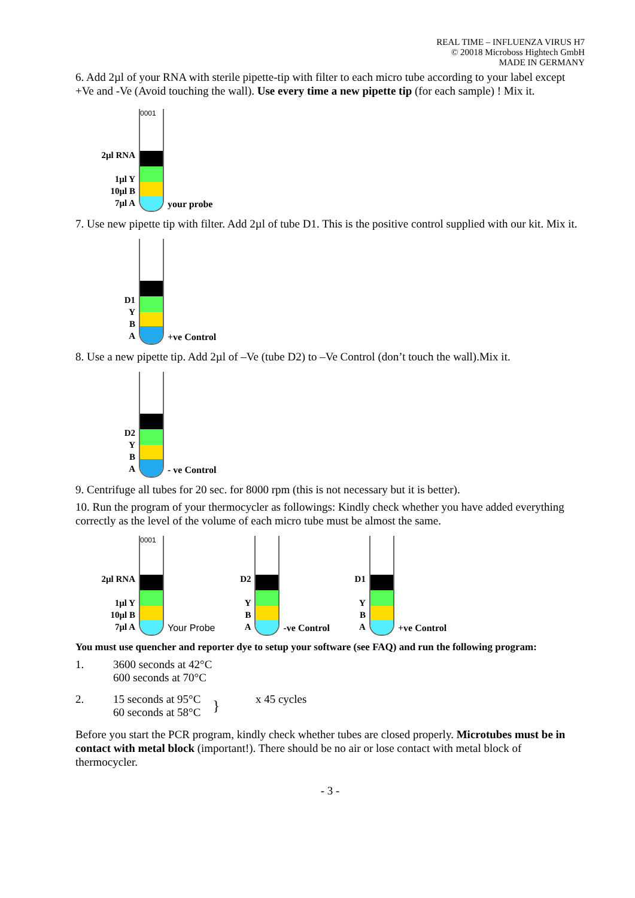REAL TIME – INFLUENZA VIRUS H7
© 20018 Microboss Hightech GmbH
MADE IN GERMANY
6. Add 2µl of your RNA with sterile pipette-tip with filter to each micro tube according to your label except +Ve and -Ve (Avoid touching the wall). Use every time a new pipette tip (for each sample) ! Mix it.
2µl RNA
1µl Y
10µl B
7µl A
0001
your probe
7. Use new pipette tip with filter. Add 2µl of tube D1. This is the positive control supplied with our kit. Mix it.
D1
Y
B
A
+ve Control
8. Use a new pipette tip. Add 2µl of –Ve (tube D2) to –Ve Control (don’t touch the wall).Mix it.
D2
Y
B
A
- ve Control
9. Centrifuge all tubes for 20 sec. for 8000 rpm (this is not necessary but it is better).
10. Run the program of your thermocycler as followings: Kindly check whether you have added everything correctly as the level of the volume of each micro tube must be almost the same.
2µl RNA
1µl Y
10µl B
7µl A
0001
Your Probe
D2
Y
B
A
-ve Control
D1
Y
B
A
+ve Control
You must use quencher and reporter dye to setup your software (see FAQ) and run the following program:
1. 3600 seconds at 42°C
600 seconds at 70°C
2. 15 seconds at 95°C
60 seconds at 58°C
}
x 45 cycles
Before you start the PCR program, kindly check whether tubes are closed properly. Microtubes must be in contact with metal block (important!). There should be no air or lose contact with metal block of thermocycler.
- 3 -